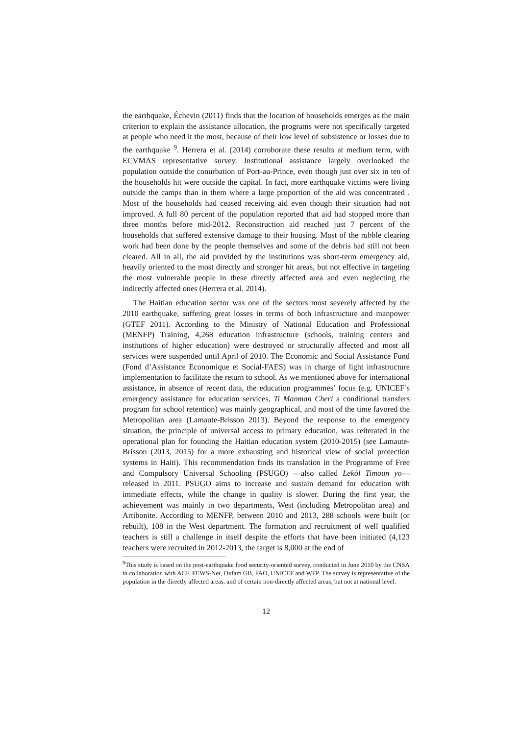the earthquake, Échevin (2011) finds that the location of households emerges as the main criterion to explain the assistance allocation, the programs were not specifically targeted at people who need it the most, because of their low level of subsistence or losses due to the earthquake <sup>9</sup>. Herrera et al. (2014) corroborate these results at medium term, with ECVMAS representative survey. Institutional assistance largely overlooked the population outside the conurbation of Port-au-Prince, even though just over six in ten of the households hit were outside the capital. In fact, more earthquake victims were living outside the camps than in them where a large proportion of the aid was concentrated . Most of the households had ceased receiving aid even though their situation had not improved. A full 80 percent of the population reported that aid had stopped more than three months before mid-2012. Reconstruction aid reached just 7 percent of the households that suffered extensive damage to their housing. Most of the rubble clearing work had been done by the people themselves and some of the debris had still not been cleared. All in all, the aid provided by the institutions was short-term emergency aid, heavily oriented to the most directly and stronger hit areas, but not effective in targeting the most vulnerable people in these directly affected area and even neglecting the indirectly affected ones (Herrera et al. 2014).
The Haitian education sector was one of the sectors most severely affected by the 2010 earthquake, suffering great losses in terms of both infrastructure and manpower (GTEF 2011). According to the Ministry of National Education and Professional (MENFP) Training, 4,268 education infrastructure (schools, training centers and institutions of higher education) were destroyed or structurally affected and most all services were suspended until April of 2010. The Economic and Social Assistance Fund (Fond d’Assistance Economique et Social-FAES) was in charge of light infrastructure implementation to facilitate the return to school. As we mentioned above for international assistance, in absence of recent data, the education programmes’ focus (e.g. UNICEF’s emergency assistance for education services, Ti Manman Cheri a conditional transfers program for school retention) was mainly geographical, and most of the time favored the Metropolitan area (Lamaute-Brisson 2013). Beyond the response to the emergency situation, the principle of universal access to primary education, was reiterated in the operational plan for founding the Haitian education system (2010-2015) (see Lamaute-Brisson (2013, 2015) for a more exhausting and historical view of social protection systems in Haiti). This recommendation finds its translation in the Programme of Free and Compulsory Universal Schooling (PSUGO) —also called Lekòl Timoun yo— released in 2011. PSUGO aims to increase and sustain demand for education with immediate effects, while the change in quality is slower. During the first year, the achievement was mainly in two departments, West (including Metropolitan area) and Artibonite. According to MENFP, between 2010 and 2013, 288 schools were built (or rebuilt), 108 in the West department. The formation and recruitment of well qualified teachers is still a challenge in itself despite the efforts that have been initiated (4,123 teachers were recruited in 2012-2013, the target is 8,000 at the end of
<sup>9</sup> This study is based on the post-earthquake food security-oriented survey, conducted in June 2010 by the CNSA in collaboration with ACF, FEWS-Net, Oxfam GB, FAO, UNICEF and WFP. The survey is representative of the population in the directly affected areas, and of certain non-directly affected areas, but not at national level.
12